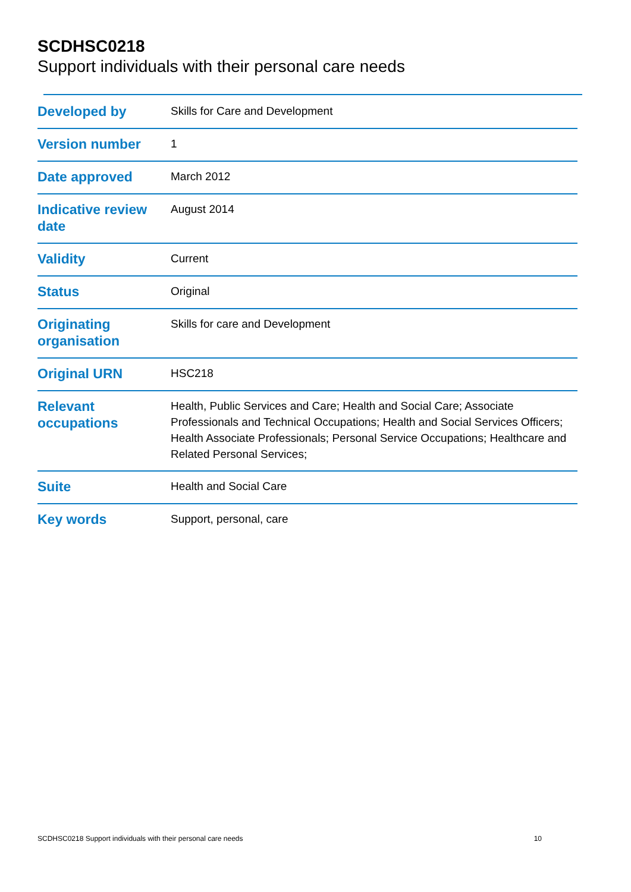SCDHSC0218
Support individuals with their personal care needs
| Developed by | Skills for Care and Development |
| Version number | 1 |
| Date approved | March 2012 |
| Indicative review date | August 2014 |
| Validity | Current |
| Status | Original |
| Originating organisation | Skills for care and Development |
| Original URN | HSC218 |
| Relevant occupations | Health, Public Services and Care; Health and Social Care; Associate Professionals and Technical Occupations; Health and Social Services Officers; Health Associate Professionals; Personal Service Occupations; Healthcare and Related Personal Services; |
| Suite | Health and Social Care |
| Key words | Support, personal, care |
SCDHSC0218 Support individuals with their personal care needs 10